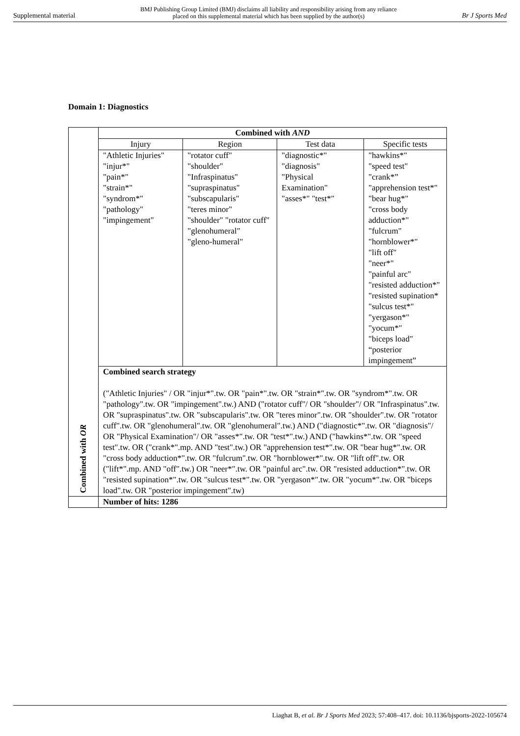Supplemental material BMJ Publishing Group Limited (BMJ) disclaims all liability and responsibility arising from any reliance
placed on this supplemental material which has been supplied by the author(s) Br J Sports Med
Domain 1: Diagnostics
| Combined with OR | Combined with AND | | | |
| | Injury | Region | Test data | Specific tests |
| | "Athletic Injuries" "injur*" "pain*" "strain*" "syndrom*" "pathology" "impingement" | "rotator cuff" "shoulder" "Infraspinatus" "supraspinatus" "subscapularis" "teres minor" "shoulder" "rotator cuff" "glenohumeral" "gleno-humeral" | "diagnostic*" "diagnosis" "Physical Examination" "asses*" "test*" | "hawkins*" "speed test" "crank*” "apprehension test*" "bear hug*" "cross body adduction*" "fulcrum" "hornblower*" "lift off" "neer*" "painful arc" "resisted adduction*" "resisted supination* "sulcus test*" "yergason*" "yocum*" "biceps load" “posterior impingement” |
| | Combined search strategy ("Athletic Injuries" / OR "injur*".tw. OR "pain*".tw. OR "strain*".tw. OR "syndrom*".tw. OR "pathology".tw. OR "impingement".tw.) AND ("rotator cuff"/ OR "shoulder"/ OR "Infraspinatus".tw. OR "supraspinatus".tw. OR "subscapularis".tw. OR "teres minor".tw. OR "shoulder".tw. OR "rotator cuff".tw. OR "glenohumeral".tw. OR "glenohumeral".tw.) AND ("diagnostic*".tw. OR "diagnosis"/ OR "Physical Examination"/ OR "asses*".tw. OR "test*".tw.) AND ("hawkins*".tw. OR "speed test".tw. OR ("crank*".mp. AND "test".tw.) OR "apprehension test*".tw. OR "bear hug*".tw. OR "cross body adduction*".tw. OR "fulcrum".tw. OR "hornblower*".tw. OR "lift off".tw. OR ("lift*".mp. AND "off".tw.) OR "neer*".tw. OR "painful arc".tw. OR "resisted adduction*".tw. OR "resisted supination*".tw. OR "sulcus test*".tw. OR "yergason*".tw. OR "yocum*".tw. OR "biceps load".tw. OR "posterior impingement".tw) | | | |
| | Number of hits: 1286 | | | |
Liaghat B, et al. Br J Sports Med 2023; 57:408–417. doi: 10.1136/bjsports-2022-105674